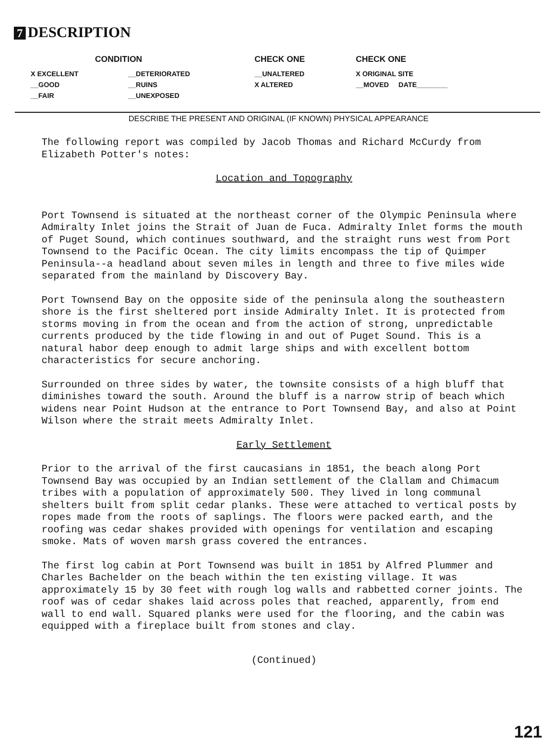7 DESCRIPTION
| CONDITION | | CHECK ONE | CHECK ONE |
| --- | --- | --- | --- |
| X EXCELLENT | __DETERIORATED | __UNALTERED | X ORIGINAL SITE |
| __GOOD | __RUINS | X ALTERED | __MOVED DATE________ |
| __FAIR | __UNEXPOSED | | |
DESCRIBE THE PRESENT AND ORIGINAL (IF KNOWN) PHYSICAL APPEARANCE
The following report was compiled by Jacob Thomas and Richard McCurdy from Elizabeth Potter's notes:
Location and Topography
Port Townsend is situated at the northeast corner of the Olympic Peninsula where Admiralty Inlet joins the Strait of Juan de Fuca. Admiralty Inlet forms the mouth of Puget Sound, which continues southward, and the straight runs west from Port Townsend to the Pacific Ocean. The city limits encompass the tip of Quimper Peninsula--a headland about seven miles in length and three to five miles wide separated from the mainland by Discovery Bay.
Port Townsend Bay on the opposite side of the peninsula along the southeastern shore is the first sheltered port inside Admiralty Inlet. It is protected from storms moving in from the ocean and from the action of strong, unpredictable currents produced by the tide flowing in and out of Puget Sound. This is a natural habor deep enough to admit large ships and with excellent bottom characteristics for secure anchoring.
Surrounded on three sides by water, the townsite consists of a high bluff that diminishes toward the south. Around the bluff is a narrow strip of beach which widens near Point Hudson at the entrance to Port Townsend Bay, and also at Point Wilson where the strait meets Admiralty Inlet.
Early Settlement
Prior to the arrival of the first caucasians in 1851, the beach along Port Townsend Bay was occupied by an Indian settlement of the Clallam and Chimacum tribes with a population of approximately 500. They lived in long communal shelters built from split cedar planks. These were attached to vertical posts by ropes made from the roots of saplings. The floors were packed earth, and the roofing was cedar shakes provided with openings for ventilation and escaping smoke. Mats of woven marsh grass covered the entrances.
The first log cabin at Port Townsend was built in 1851 by Alfred Plummer and Charles Bachelder on the beach within the ten existing village. It was approximately 15 by 30 feet with rough log walls and rabbetted corner joints. The roof was of cedar shakes laid across poles that reached, apparently, from end wall to end wall. Squared planks were used for the flooring, and the cabin was equipped with a fireplace built from stones and clay.
(Continued)
121